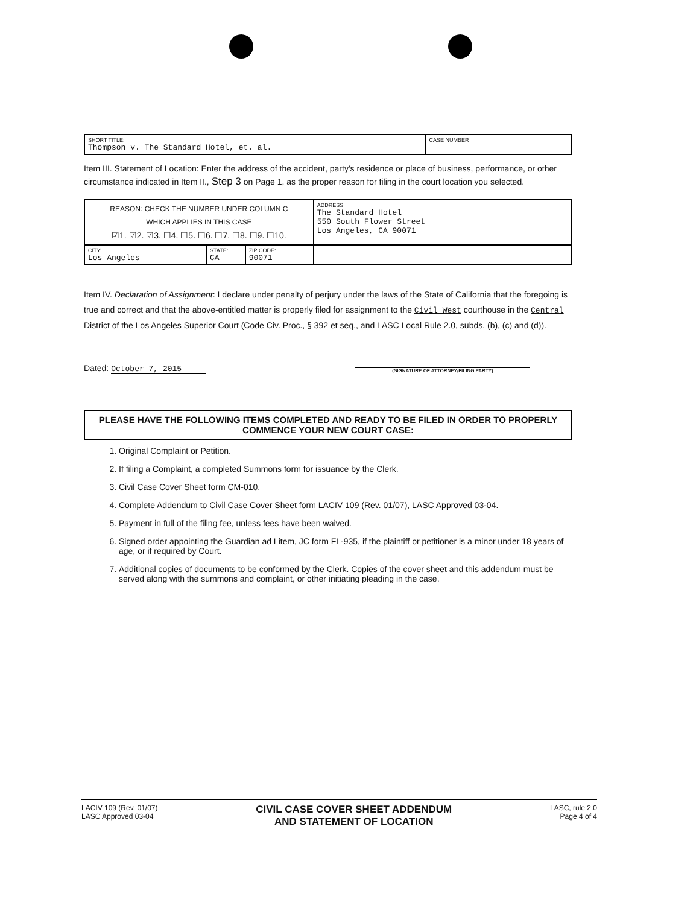| SHORT TITLE: Thompson v. The Standard Hotel, et. al. | CASE NUMBER |
Item III. Statement of Location: Enter the address of the accident, party's residence or place of business, performance, or other circumstance indicated in Item II., Step 3 on Page 1, as the proper reason for filing in the court location you selected.
| REASON: CHECK THE NUMBER UNDER COLUMN C WHICH APPLIES IN THIS CASE ☑1. ☑2. ☑3. ☐4. ☐5. ☐6. ☐7. ☐8. ☐9. ☐10. | | | ADDRESS: The Standard Hotel 550 South Flower Street Los Angeles, CA 90071 |
| CITY: Los Angeles | STATE: CA | ZIP CODE: 90071 | |
Item IV. Declaration of Assignment: I declare under penalty of perjury under the laws of the State of California that the foregoing is true and correct and that the above-entitled matter is properly filed for assignment to the Civil West courthouse in the Central District of the Los Angeles Superior Court (Code Civ. Proc., § 392 et seq., and LASC Local Rule 2.0, subds. (b), (c) and (d)).
Dated: October 7, 2015
(SIGNATURE OF ATTORNEY/FILING PARTY)
PLEASE HAVE THE FOLLOWING ITEMS COMPLETED AND READY TO BE FILED IN ORDER TO PROPERLY COMMENCE YOUR NEW COURT CASE:
1. Original Complaint or Petition.
2. If filing a Complaint, a completed Summons form for issuance by the Clerk.
3. Civil Case Cover Sheet form CM-010.
4. Complete Addendum to Civil Case Cover Sheet form LACIV 109 (Rev. 01/07), LASC Approved 03-04.
5. Payment in full of the filing fee, unless fees have been waived.
6. Signed order appointing the Guardian ad Litem, JC form FL-935, if the plaintiff or petitioner is a minor under 18 years of age, or if required by Court.
7. Additional copies of documents to be conformed by the Clerk. Copies of the cover sheet and this addendum must be served along with the summons and complaint, or other initiating pleading in the case.
LACIV 109 (Rev. 01/07)
LASC Approved 03-04
CIVIL CASE COVER SHEET ADDENDUM
AND STATEMENT OF LOCATION
LASC, rule 2.0
Page 4 of 4